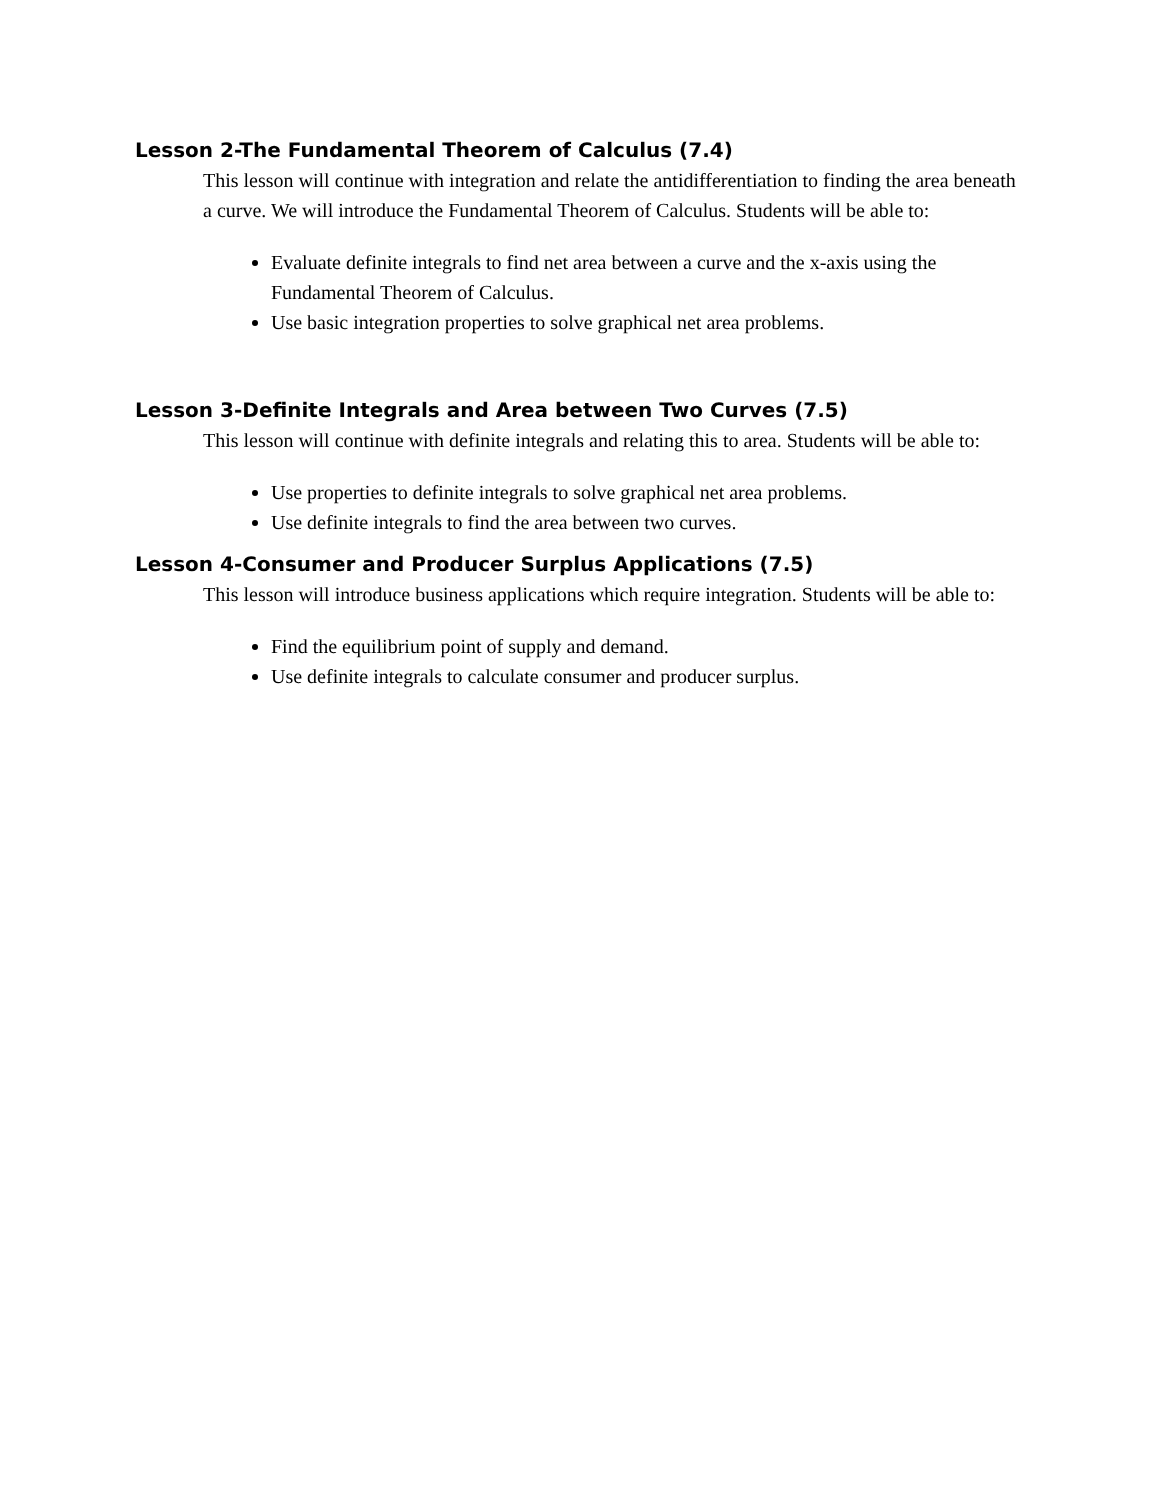Lesson 2-The Fundamental Theorem of Calculus (7.4)
This lesson will continue with integration and relate the antidifferentiation to finding the area beneath a curve. We will introduce the Fundamental Theorem of Calculus. Students will be able to:
Evaluate definite integrals to find net area between a curve and the x-axis using the Fundamental Theorem of Calculus.
Use basic integration properties to solve graphical net area problems.
Lesson 3-Definite Integrals and Area between Two Curves (7.5)
This lesson will continue with definite integrals and relating this to area. Students will be able to:
Use properties to definite integrals to solve graphical net area problems.
Use definite integrals to find the area between two curves.
Lesson 4-Consumer and Producer Surplus Applications (7.5)
This lesson will introduce business applications which require integration. Students will be able to:
Find the equilibrium point of supply and demand.
Use definite integrals to calculate consumer and producer surplus.